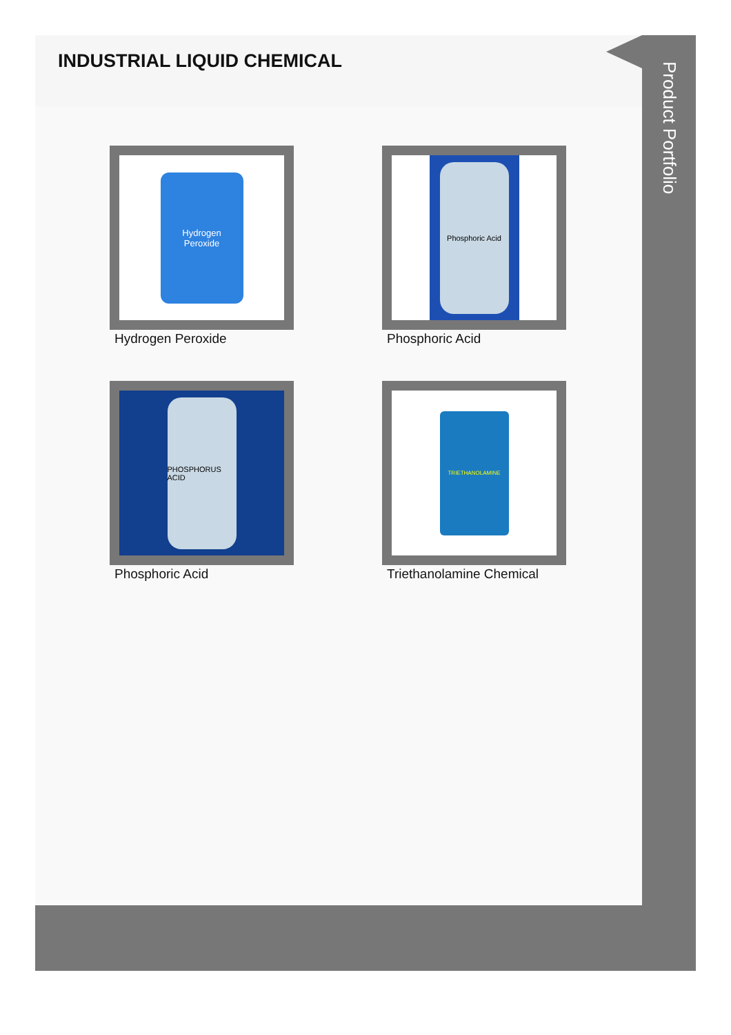INDUSTRIAL LIQUID CHEMICAL
Hydrogen
Peroxide
Hydrogen Peroxide
Phosphoric Acid
Phosphoric Acid
PHOSPHORUS ACID
Phosphoric Acid
TRIETHANOLAMINE
Triethanolamine Chemical
Product Portfolio